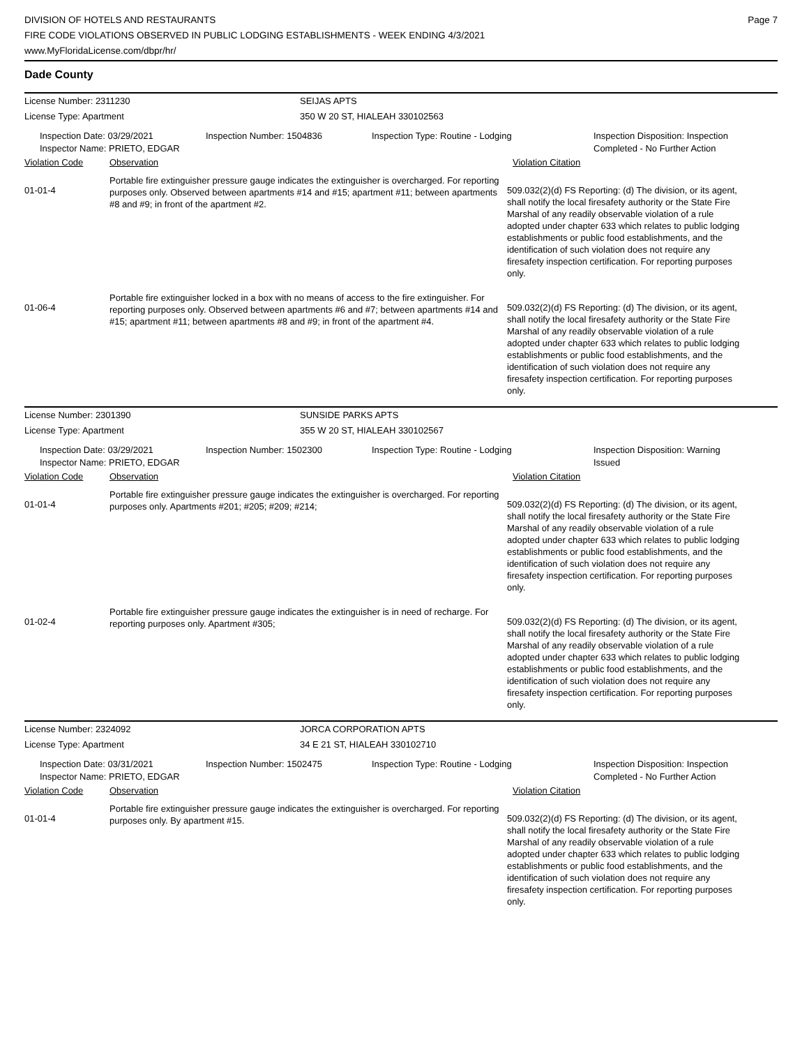DIVISION OF HOTELS AND RESTAURANTS
FIRE CODE VIOLATIONS OBSERVED IN PUBLIC LODGING ESTABLISHMENTS - WEEK ENDING 4/3/2021
www.MyFloridaLicense.com/dbpr/hr/
Page 7
Dade County
License Number: 2311230 SEIJAS APTS
License Type: Apartment 350 W 20 ST, HIALEAH 330102563
Inspection Date: 03/29/2021
Inspector Name: PRIETO, EDGAR
Inspection Number: 1504836 Inspection Type: Routine - Lodging Inspection Disposition: Inspection
Completed - No Further Action
Violation Code Observation Violation Citation
01-01-4
Portable fire extinguisher pressure gauge indicates the extinguisher is overcharged. For reporting purposes only. Observed between apartments #14 and #15; apartment #11; between apartments #8 and #9; in front of the apartment #2.
509.032(2)(d) FS Reporting: (d) The division, or its agent, shall notify the local firesafety authority or the State Fire Marshal of any readily observable violation of a rule adopted under chapter 633 which relates to public lodging establishments or public food establishments, and the identification of such violation does not require any firesafety inspection certification. For reporting purposes only.
01-06-4
Portable fire extinguisher locked in a box with no means of access to the fire extinguisher. For reporting purposes only. Observed between apartments #6 and #7; between apartments #14 and #15; apartment #11; between apartments #8 and #9; in front of the apartment #4.
509.032(2)(d) FS Reporting: (d) The division, or its agent, shall notify the local firesafety authority or the State Fire Marshal of any readily observable violation of a rule adopted under chapter 633 which relates to public lodging establishments or public food establishments, and the identification of such violation does not require any firesafety inspection certification. For reporting purposes only.
License Number: 2301390 SUNSIDE PARKS APTS
License Type: Apartment 355 W 20 ST, HIALEAH 330102567
Inspection Date: 03/29/2021
Inspector Name: PRIETO, EDGAR
Inspection Number: 1502300 Inspection Type: Routine - Lodging Inspection Disposition: Warning
Issued
Violation Code Observation Violation Citation
01-01-4
Portable fire extinguisher pressure gauge indicates the extinguisher is overcharged. For reporting purposes only. Apartments #201; #205; #209; #214;
509.032(2)(d) FS Reporting: (d) The division, or its agent, shall notify the local firesafety authority or the State Fire Marshal of any readily observable violation of a rule adopted under chapter 633 which relates to public lodging establishments or public food establishments, and the identification of such violation does not require any firesafety inspection certification. For reporting purposes only.
01-02-4
Portable fire extinguisher pressure gauge indicates the extinguisher is in need of recharge. For reporting purposes only. Apartment #305;
509.032(2)(d) FS Reporting: (d) The division, or its agent, shall notify the local firesafety authority or the State Fire Marshal of any readily observable violation of a rule adopted under chapter 633 which relates to public lodging establishments or public food establishments, and the identification of such violation does not require any firesafety inspection certification. For reporting purposes only.
License Number: 2324092 JORCA CORPORATION APTS
License Type: Apartment 34 E 21 ST, HIALEAH 330102710
Inspection Date: 03/31/2021
Inspector Name: PRIETO, EDGAR
Inspection Number: 1502475 Inspection Type: Routine - Lodging Inspection Disposition: Inspection
Completed - No Further Action
Violation Code Observation Violation Citation
01-01-4
Portable fire extinguisher pressure gauge indicates the extinguisher is overcharged. For reporting purposes only. By apartment #15.
509.032(2)(d) FS Reporting: (d) The division, or its agent, shall notify the local firesafety authority or the State Fire Marshal of any readily observable violation of a rule adopted under chapter 633 which relates to public lodging establishments or public food establishments, and the identification of such violation does not require any firesafety inspection certification. For reporting purposes only.